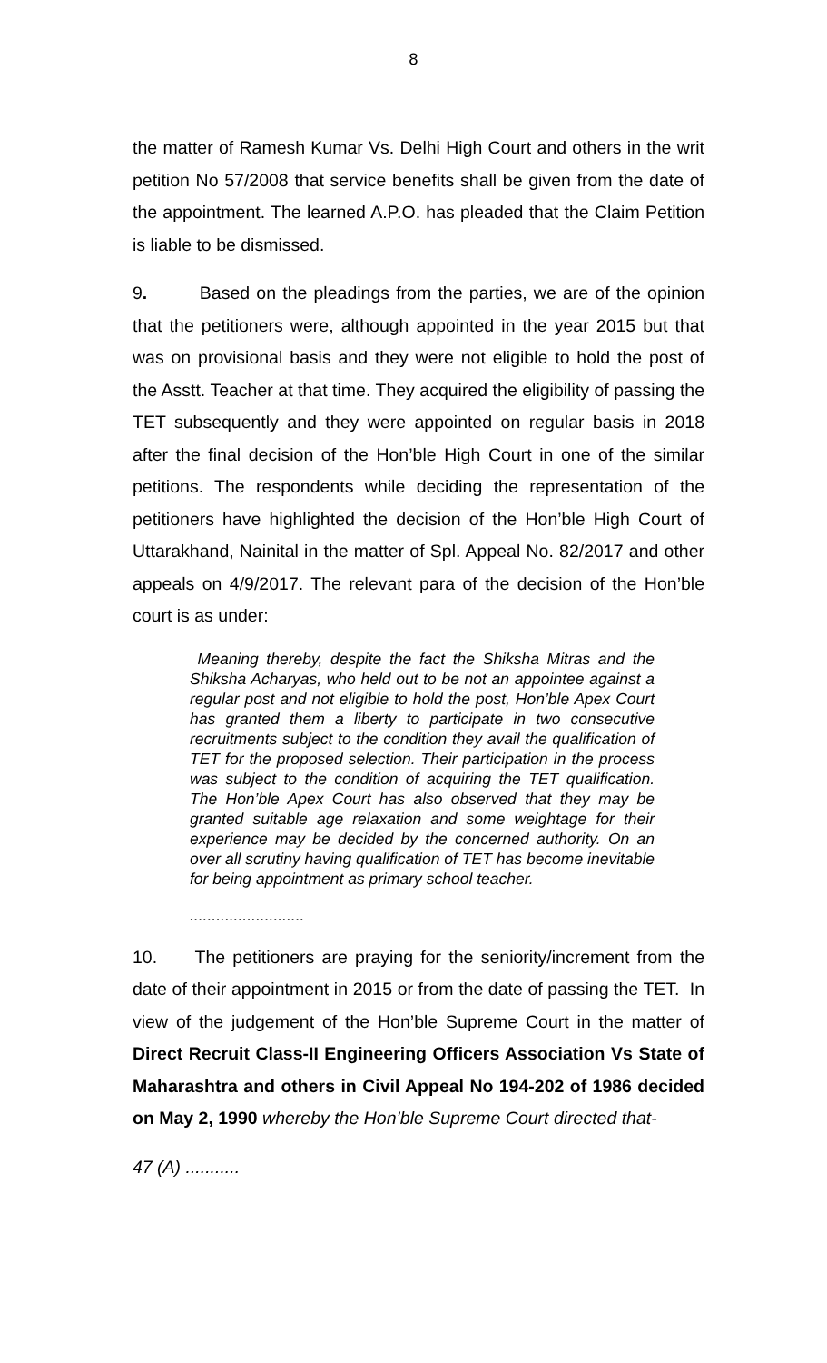8
the matter of Ramesh Kumar Vs. Delhi High Court and others in the writ petition No 57/2008 that service benefits shall be given from the date of the appointment. The learned A.P.O. has pleaded that the Claim Petition is liable to be dismissed.
9. Based on the pleadings from the parties, we are of the opinion that the petitioners were, although appointed in the year 2015 but that was on provisional basis and they were not eligible to hold the post of the Asstt. Teacher at that time. They acquired the eligibility of passing the TET subsequently and they were appointed on regular basis in 2018 after the final decision of the Hon’ble High Court in one of the similar petitions. The respondents while deciding the representation of the petitioners have highlighted the decision of the Hon’ble High Court of Uttarakhand, Nainital in the matter of Spl. Appeal No. 82/2017 and other appeals on 4/9/2017. The relevant para of the decision of the Hon’ble court is as under:
Meaning thereby, despite the fact the Shiksha Mitras and the Shiksha Acharyas, who held out to be not an appointee against a regular post and not eligible to hold the post, Hon’ble Apex Court has granted them a liberty to participate in two consecutive recruitments subject to the condition they avail the qualification of TET for the proposed selection. Their participation in the process was subject to the condition of acquiring the TET qualification. The Hon’ble Apex Court has also observed that they may be granted suitable age relaxation and some weightage for their experience may be decided by the concerned authority. On an over all scrutiny having qualification of TET has become inevitable for being appointment as primary school teacher.
..........................
10. The petitioners are praying for the seniority/increment from the date of their appointment in 2015 or from the date of passing the TET. In view of the judgement of the Hon’ble Supreme Court in the matter of Direct Recruit Class-II Engineering Officers Association Vs State of Maharashtra and others in Civil Appeal No 194-202 of 1986 decided on May 2, 1990 whereby the Hon’ble Supreme Court directed that-
47 (A) ...........